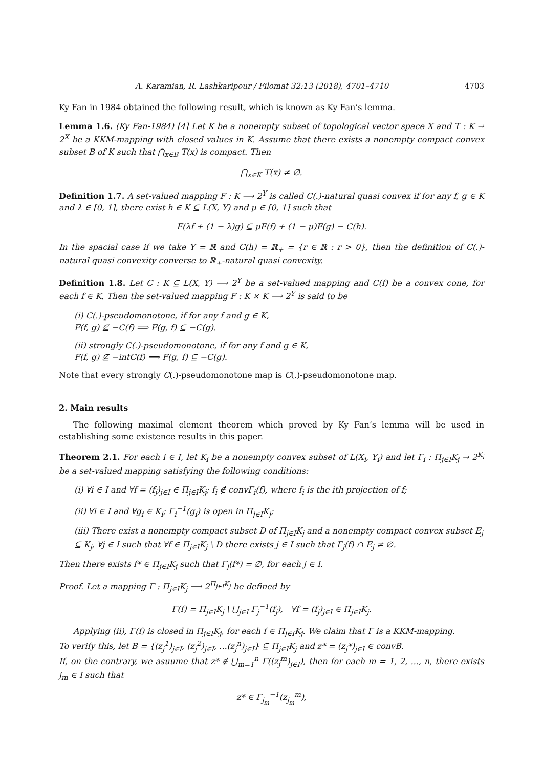A. Karamian, R. Lashkaripour / Filomat 32:13 (2018), 4701–4710 4703
Ky Fan in 1984 obtained the following result, which is known as Ky Fan’s lemma.
Lemma 1.6. (Ky Fan-1984) [4] Let K be a nonempty subset of topological vector space X and T : K → 2<sup>X</sup> be a KKM-mapping with closed values in K. Assume that there exists a nonempty compact convex subset B of K such that ⋂<sub>x∈B</sub> T(x) is compact. Then
⋂<sub>x∈K</sub> T(x) ≠ ∅.
Definition 1.7. A set-valued mapping F : K ⟶ 2<sup>Y</sup> is called C(.)-natural quasi convex if for any f, g ∈ K and λ ∈ [0, 1], there exist h ∈ K ⊆ L(X, Y) and μ ∈ [0, 1] such that
F(λf + (1 − λ)g) ⊆ μF(f) + (1 − μ)F(g) − C(h).
In the spacial case if we take Y = ℝ and C(h) = ℝ<sub>+</sub> = {r ∈ ℝ : r > 0}, then the definition of C(.)-natural quasi convexity converse to ℝ<sub>+</sub>-natural quasi convexity.
Definition 1.8. Let C : K ⊆ L(X, Y) ⟶ 2<sup>Y</sup> be a set-valued mapping and C(f) be a convex cone, for each f ∈ K. Then the set-valued mapping F : K × K ⟶ 2<sup>Y</sup> is said to be
(i) C(.)-pseudomonotone, if for any f and g ∈ K,
F(f, g) ⊈ −C(f) ⟹ F(g, f) ⊆ −C(g).
(ii) strongly C(.)-pseudomonotone, if for any f and g ∈ K,
F(f, g) ⊈ −intC(f) ⟹ F(g, f) ⊆ −C(g).
Note that every strongly C(.)-pseudomonotone map is C(.)-pseudomonotone map.
2. Main results
The following maximal element theorem which proved by Ky Fan’s lemma will be used in establishing some existence results in this paper.
Theorem 2.1. For each i ∈ I, let K<sub>i</sub> be a nonempty convex subset of L(X<sub>i</sub>, Y<sub>i</sub>) and let Γ<sub>i</sub> : Π<sub>j∈I</sub>K<sub>j</sub> → 2<sup>K<sub>i</sub></sup> be a set-valued mapping satisfying the following conditions:
(i) ∀i ∈ I and ∀f = (f<sub>j</sub>)<sub>j∈I</sub> ∈ Π<sub>j∈I</sub>K<sub>j</sub>; f<sub>i</sub> ∉ convΓ<sub>i</sub>(f), where f<sub>i</sub> is the ith projection of f;
(ii) ∀i ∈ I and ∀g<sub>i</sub> ∈ K<sub>i</sub>; Γ<sub>i</sub><sup>−1</sup>(g<sub>i</sub>) is open in Π<sub>j∈I</sub>K<sub>j</sub>;
(iii) There exist a nonempty compact subset D of Π<sub>j∈I</sub>K<sub>j</sub> and a nonempty compact convex subset E<sub>j</sub> ⊆ K<sub>j</sub>, ∀j ∈ I such that ∀f ∈ Π<sub>j∈I</sub>K<sub>j</sub> \ D there exists j ∈ I such that Γ<sub>j</sub>(f) ∩ E<sub>j</sub> ≠ ∅.
Then there exists f* ∈ Π<sub>j∈I</sub>K<sub>j</sub> such that Γ<sub>j</sub>(f*) = ∅, for each j ∈ I.
Proof. Let a mapping Γ : Π<sub>j∈I</sub>K<sub>j</sub> ⟶ 2<sup>Π<sub>j∈I</sub>K<sub>j</sub></sup> be defined by
Γ(f) = Π<sub>j∈I</sub>K<sub>j</sub> \ ⋃<sub>j∈I</sub> Γ<sub>j</sub><sup>−1</sup>(f<sub>j</sub>), ∀f = (f<sub>j</sub>)<sub>j∈I</sub> ∈ Π<sub>j∈I</sub>K<sub>j</sub>.
Applying (ii), Γ(f) is closed in Π<sub>j∈I</sub>K<sub>j</sub>, for each f ∈ Π<sub>j∈I</sub>K<sub>j</sub>. We claim that Γ is a KKM-mapping.
To verify this, let B = {(z<sub>j</sub><sup>1</sup>)<sub>j∈I</sub>, (z<sub>j</sub><sup>2</sup>)<sub>j∈I</sub>, ...(z<sub>j</sub><sup>n</sup>)<sub>j∈I</sub>} ⊆ Π<sub>j∈I</sub>K<sub>j</sub> and z* = (z<sub>j</sub>*)<sub>j∈I</sub> ∈ convB.
If, on the contrary, we asuume that z* ∉ ⋃<sub>m=1</sub><sup>n</sup> Γ((z<sub>j</sub><sup>m</sup>)<sub>j∈I</sub>), then for each m = 1, 2, ..., n, there exists j<sub>m</sub> ∈ I such that
z* ∈ Γ<sub>j<sub>m</sub></sub><sup>−1</sup>(z<sub>j<sub>m</sub></sub><sup>m</sup>),